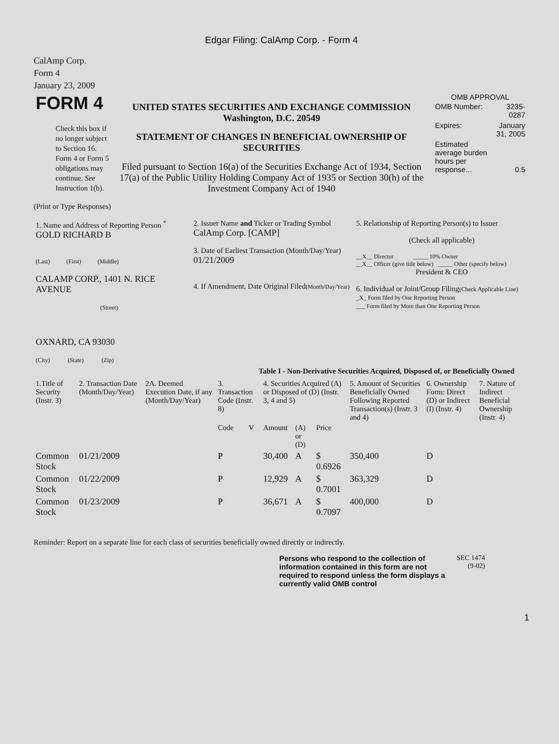Edgar Filing: CalAmp Corp. - Form 4
CalAmp Corp.
Form 4
January 23, 2009
| FORM 4 Check this box if no longer subject to Section 16. Form 4 or Form 5 obligations may continue. See Instruction 1(b). | UNITED STATES SECURITIES AND EXCHANGE COMMISSION Washington, D.C. 20549 STATEMENT OF CHANGES IN BENEFICIAL OWNERSHIP OF SECURITIES Filed pursuant to Section 16(a) of the Securities Exchange Act of 1934, Section 17(a) of the Public Utility Holding Company Act of 1935 or Section 30(h) of the Investment Company Act of 1940 | OMB APPROVAL / OMB Number: / 3235-0287 / / Expires: / January 31, 2005 / / Estimated average burden hours per response... / 0.5 / |
(Print or Type Responses)
| 1. Name and Address of Reporting Person <sup>*</sup> GOLD RICHARD B (Last) (First) (Middle) CALAMP CORP., 1401 N. RICE AVENUE (Street) OXNARD, CA 93030 (City) (State) (Zip) | 2. Issuer Name and Ticker or Trading Symbol CalAmp Corp. [CAMP] 3. Date of Earliest Transaction (Month/Day/Year) 01/21/2009 4. If Amendment, Date Original Filed (Month/Day/Year) | 5. Relationship of Reporting Person(s) to Issuer (Check all applicable) __X__ Director _____ 10% Owner __X__ Officer (give title below) _____ Other (specify below) President & CEO 6. Individual or Joint/Group Filing (Check Applicable Line) _X_ Form filed by One Reporting Person ___ Form filed by More than One Reporting Person |
Table I - Non-Derivative Securities Acquired, Disposed of, or Beneficially Owned
| 1.Title of Security (Instr. 3) | 2. Transaction Date (Month/Day/Year) | 2A. Deemed Execution Date, if any (Month/Day/Year) | 3. Transaction Code (Instr. 8) | | 4. Securities Acquired (A) or Disposed of (D) (Instr. 3, 4 and 5) | | | 5. Amount of Securities Beneficially Owned Following Reported Transaction(s) (Instr. 3 and 4) | 6. Ownership Form: Direct (D) or Indirect (I) (Instr. 4) | 7. Nature of Indirect Beneficial Ownership (Instr. 4) |
| --- | --- | --- | --- | --- | --- | --- | --- | --- | --- | --- |
| | | | Code | V | Amount | (A) or (D) | Price | | | |
| Common Stock | 01/21/2009 | | P | | 30,400 | A | $ 0.6926 | 350,400 | D | |
| Common Stock | 01/22/2009 | | P | | 12,929 | A | $ 0.7001 | 363,329 | D | |
| Common Stock | 01/23/2009 | | P | | 36,671 | A | $ 0.7097 | 400,000 | D | |
Reminder: Report on a separate line for each class of securities beneficially owned directly or indirectly.
Persons who respond to the collection of information contained in this form are not required to respond unless the form displays a currently valid OMB control
SEC 1474
(9-02)
1